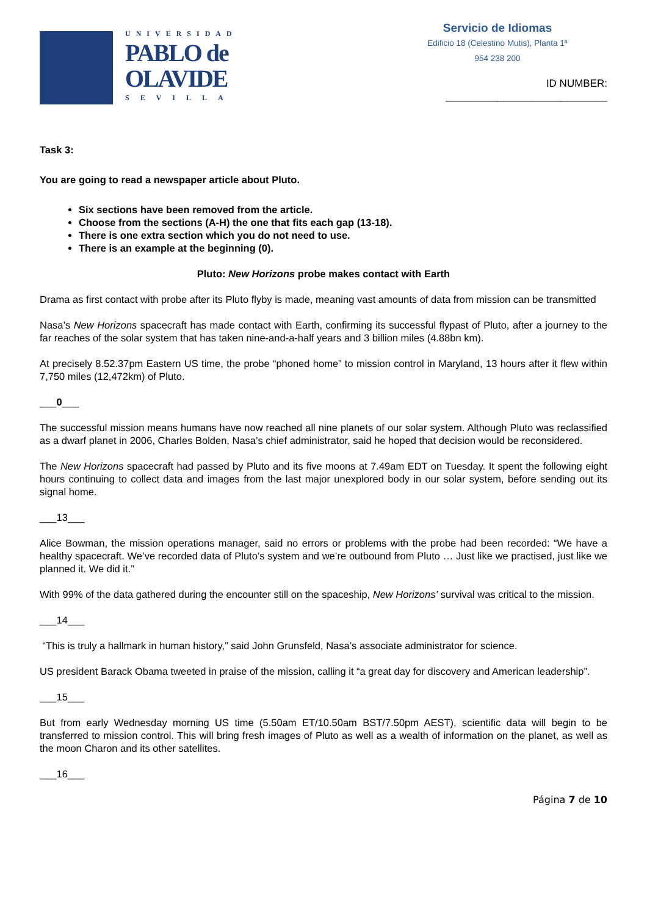UNIVERSIDAD
PABLO de
OLAVIDE
SEVILLA
Servicio de Idiomas
Edificio 18 (Celestino Mutis), Planta 1ª
954 238 200
ID NUMBER: ____________________________
Task 3:
You are going to read a newspaper article about Pluto.
Six sections have been removed from the article.
Choose from the sections (A-H) the one that fits each gap (13-18).
There is one extra section which you do not need to use.
There is an example at the beginning (0).
Pluto: New Horizons probe makes contact with Earth
Drama as first contact with probe after its Pluto flyby is made, meaning vast amounts of data from mission can be transmitted
Nasa’s New Horizons spacecraft has made contact with Earth, confirming its successful flypast of Pluto, after a journey to the far reaches of the solar system that has taken nine-and-a-half years and 3 billion miles (4.88bn km).
At precisely 8.52.37pm Eastern US time, the probe “phoned home” to mission control in Maryland, 13 hours after it flew within 7,750 miles (12,472km) of Pluto.
___0___
The successful mission means humans have now reached all nine planets of our solar system. Although Pluto was reclassified as a dwarf planet in 2006, Charles Bolden, Nasa’s chief administrator, said he hoped that decision would be reconsidered.
The New Horizons spacecraft had passed by Pluto and its five moons at 7.49am EDT on Tuesday. It spent the following eight hours continuing to collect data and images from the last major unexplored body in our solar system, before sending out its signal home.
___13___
Alice Bowman, the mission operations manager, said no errors or problems with the probe had been recorded: “We have a healthy spacecraft. We’ve recorded data of Pluto’s system and we’re outbound from Pluto … Just like we practised, just like we planned it. We did it.”
With 99% of the data gathered during the encounter still on the spaceship, New Horizons’ survival was critical to the mission.
___14___
“This is truly a hallmark in human history,” said John Grunsfeld, Nasa’s associate administrator for science.
US president Barack Obama tweeted in praise of the mission, calling it “a great day for discovery and American leadership”.
___15___
But from early Wednesday morning US time (5.50am ET/10.50am BST/7.50pm AEST), scientific data will begin to be transferred to mission control. This will bring fresh images of Pluto as well as a wealth of information on the planet, as well as the moon Charon and its other satellites.
___16___
Página 7 de 10